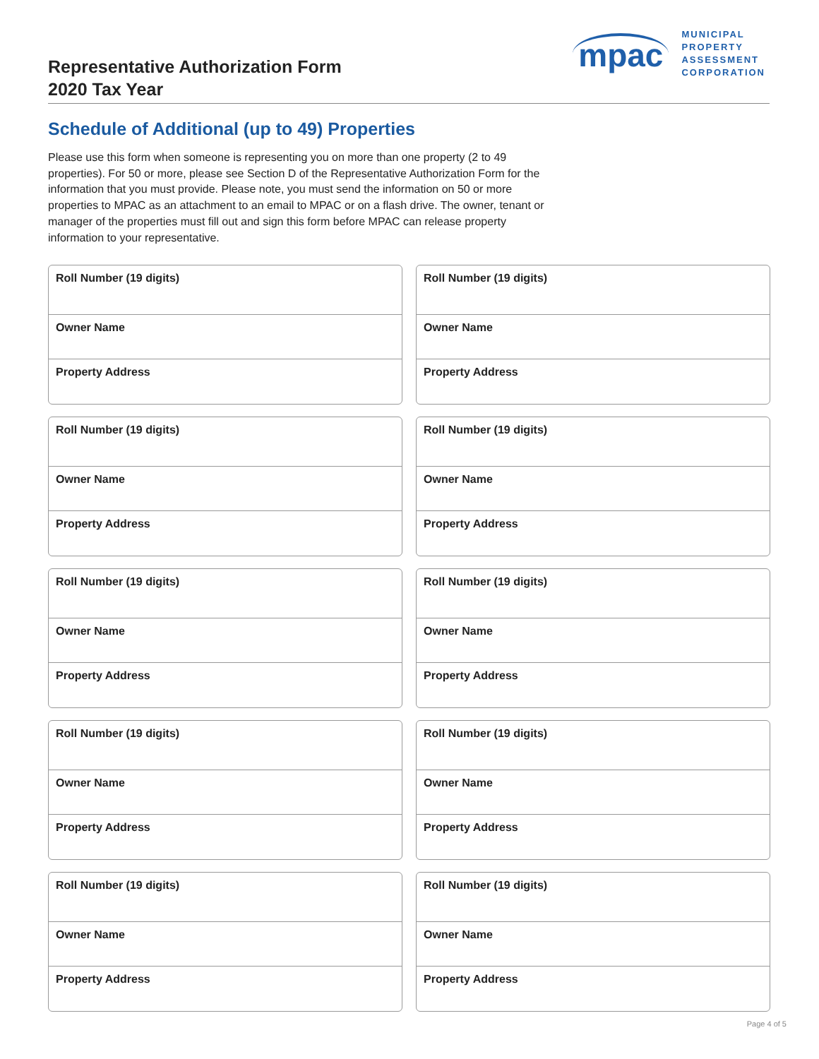Representative Authorization Form
2020 Tax Year
mpac
MUNICIPAL
PROPERTY
ASSESSMENT
CORPORATION
Schedule of Additional (up to 49) Properties
Please use this form when someone is representing you on more than one property (2 to 49 properties). For 50 or more, please see Section D of the Representative Authorization Form for the information that you must provide. Please note, you must send the information on 50 or more properties to MPAC as an attachment to an email to MPAC or on a flash drive. The owner, tenant or manager of the properties must fill out and sign this form before MPAC can release property information to your representative.
Roll Number (19 digits)
Owner Name
Property Address
Roll Number (19 digits)
Owner Name
Property Address
Roll Number (19 digits)
Owner Name
Property Address
Roll Number (19 digits)
Owner Name
Property Address
Roll Number (19 digits)
Owner Name
Property Address
Roll Number (19 digits)
Owner Name
Property Address
Roll Number (19 digits)
Owner Name
Property Address
Roll Number (19 digits)
Owner Name
Property Address
Roll Number (19 digits)
Owner Name
Property Address
Roll Number (19 digits)
Owner Name
Property Address
Page 4 of 5